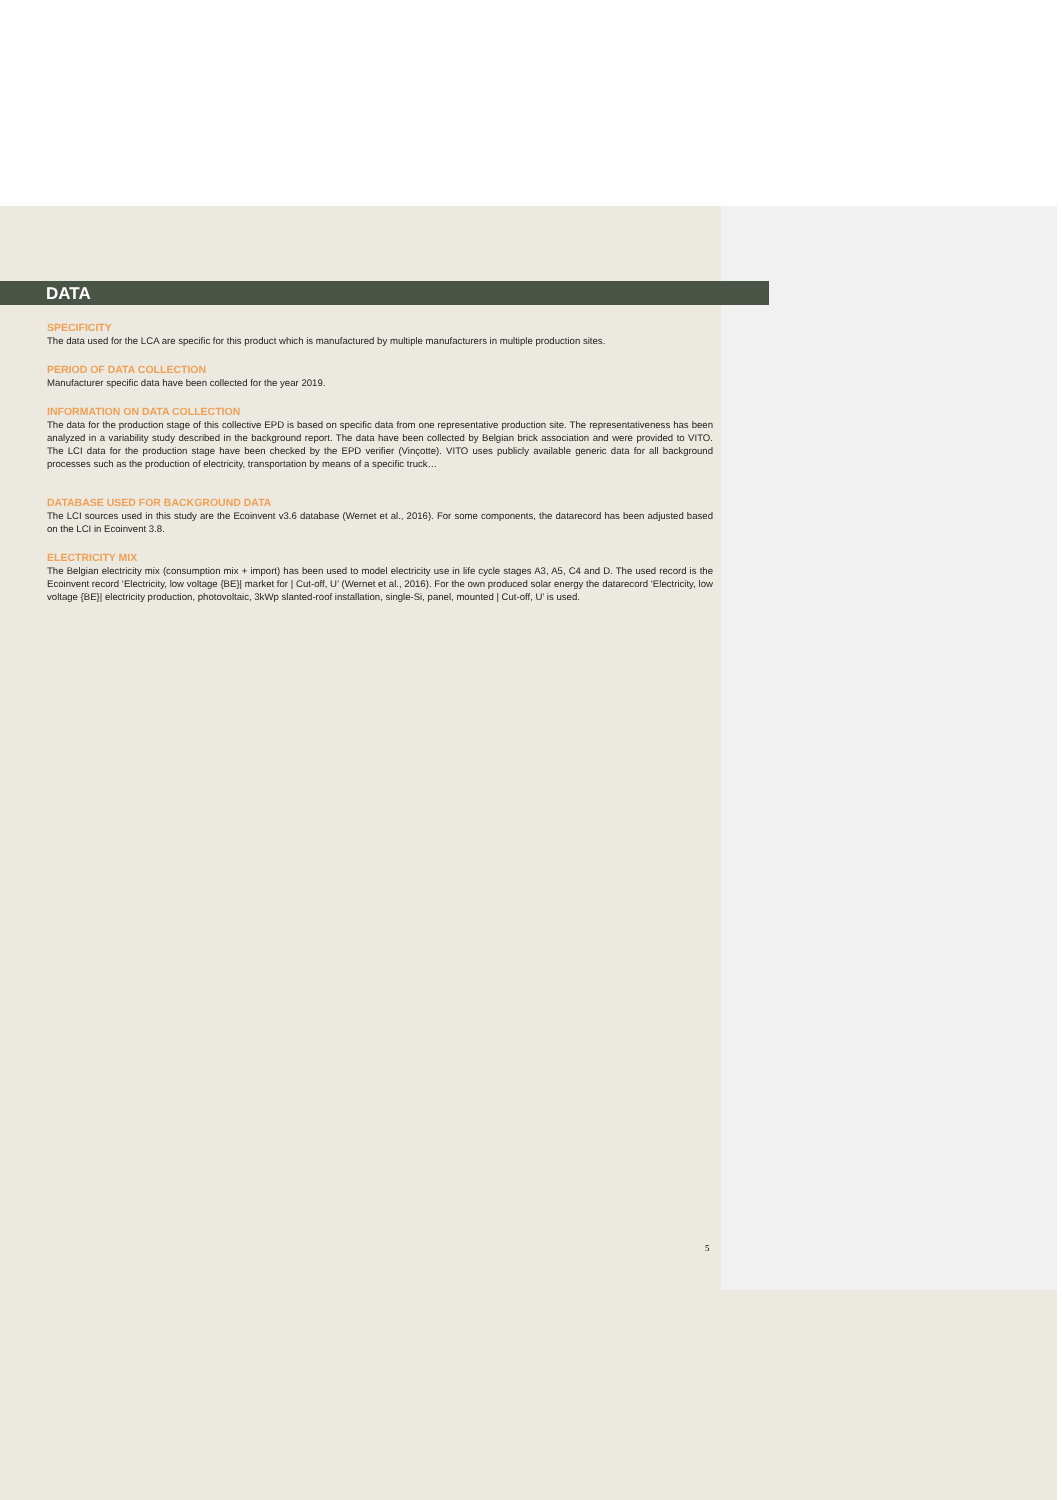DATA
SPECIFICITY
The data used for the LCA are specific for this product which is manufactured by multiple manufacturers in multiple production sites.
PERIOD OF DATA COLLECTION
Manufacturer specific data have been collected for the year 2019.
INFORMATION ON DATA COLLECTION
The data for the production stage of this collective EPD is based on specific data from one representative production site. The representativeness has been analyzed in a variability study described in the background report. The data have been collected by Belgian brick association and were provided to VITO. The LCI data for the production stage have been checked by the EPD verifier (Vinçotte). VITO uses publicly available generic data for all background processes such as the production of electricity, transportation by means of a specific truck…
DATABASE USED FOR BACKGROUND DATA
The LCI sources used in this study are the Ecoinvent v3.6 database (Wernet et al., 2016). For some components, the datarecord has been adjusted based on the LCI in Ecoinvent 3.8.
ELECTRICITY MIX
The Belgian electricity mix (consumption mix + import) has been used to model electricity use in life cycle stages A3, A5, C4 and D. The used record is the Ecoinvent record ‘Electricity, low voltage {BE}| market for | Cut-off, U’ (Wernet et al., 2016). For the own produced solar energy the datarecord ‘Electricity, low voltage {BE}| electricity production, photovoltaic, 3kWp slanted-roof installation, single-Si, panel, mounted | Cut-off, U’ is used.
5